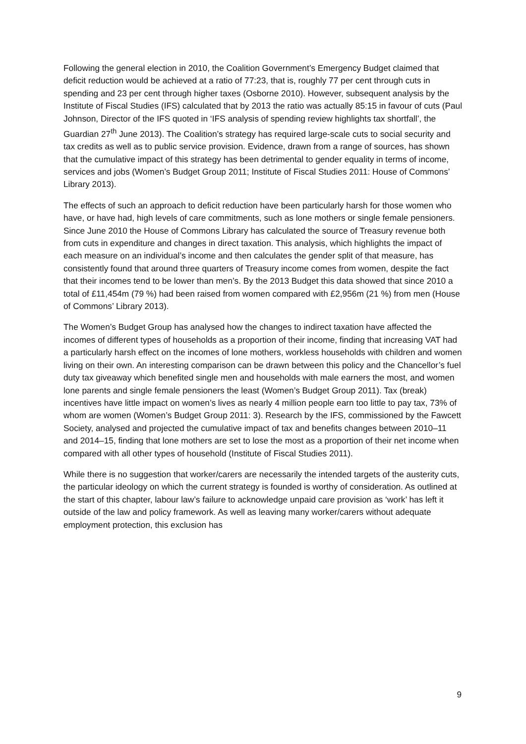Following the general election in 2010, the Coalition Government’s Emergency Budget claimed that deficit reduction would be achieved at a ratio of 77:23, that is, roughly 77 per cent through cuts in spending and 23 per cent through higher taxes (Osborne 2010). However, subsequent analysis by the Institute of Fiscal Studies (IFS) calculated that by 2013 the ratio was actually 85:15 in favour of cuts (Paul Johnson, Director of the IFS quoted in ‘IFS analysis of spending review highlights tax shortfall’, the Guardian 27<sup>th</sup> June 2013). The Coalition’s strategy has required large-scale cuts to social security and tax credits as well as to public service provision. Evidence, drawn from a range of sources, has shown that the cumulative impact of this strategy has been detrimental to gender equality in terms of income, services and jobs (Women’s Budget Group 2011; Institute of Fiscal Studies 2011: House of Commons’ Library 2013).
The effects of such an approach to deficit reduction have been particularly harsh for those women who have, or have had, high levels of care commitments, such as lone mothers or single female pensioners. Since June 2010 the House of Commons Library has calculated the source of Treasury revenue both from cuts in expenditure and changes in direct taxation. This analysis, which highlights the impact of each measure on an individual’s income and then calculates the gender split of that measure, has consistently found that around three quarters of Treasury income comes from women, despite the fact that their incomes tend to be lower than men’s. By the 2013 Budget this data showed that since 2010 a total of £11,454m (79 %) had been raised from women compared with £2,956m (21 %) from men (House of Commons’ Library 2013).
The Women’s Budget Group has analysed how the changes to indirect taxation have affected the incomes of different types of households as a proportion of their income, finding that increasing VAT had a particularly harsh effect on the incomes of lone mothers, workless households with children and women living on their own. An interesting comparison can be drawn between this policy and the Chancellor’s fuel duty tax giveaway which benefited single men and households with male earners the most, and women lone parents and single female pensioners the least (Women’s Budget Group 2011). Tax (break) incentives have little impact on women’s lives as nearly 4 million people earn too little to pay tax, 73% of whom are women (Women’s Budget Group 2011: 3). Research by the IFS, commissioned by the Fawcett Society, analysed and projected the cumulative impact of tax and benefits changes between 2010–11 and 2014–15, finding that lone mothers are set to lose the most as a proportion of their net income when compared with all other types of household (Institute of Fiscal Studies 2011).
While there is no suggestion that worker/carers are necessarily the intended targets of the austerity cuts, the particular ideology on which the current strategy is founded is worthy of consideration. As outlined at the start of this chapter, labour law’s failure to acknowledge unpaid care provision as ‘work’ has left it outside of the law and policy framework. As well as leaving many worker/carers without adequate employment protection, this exclusion has
9